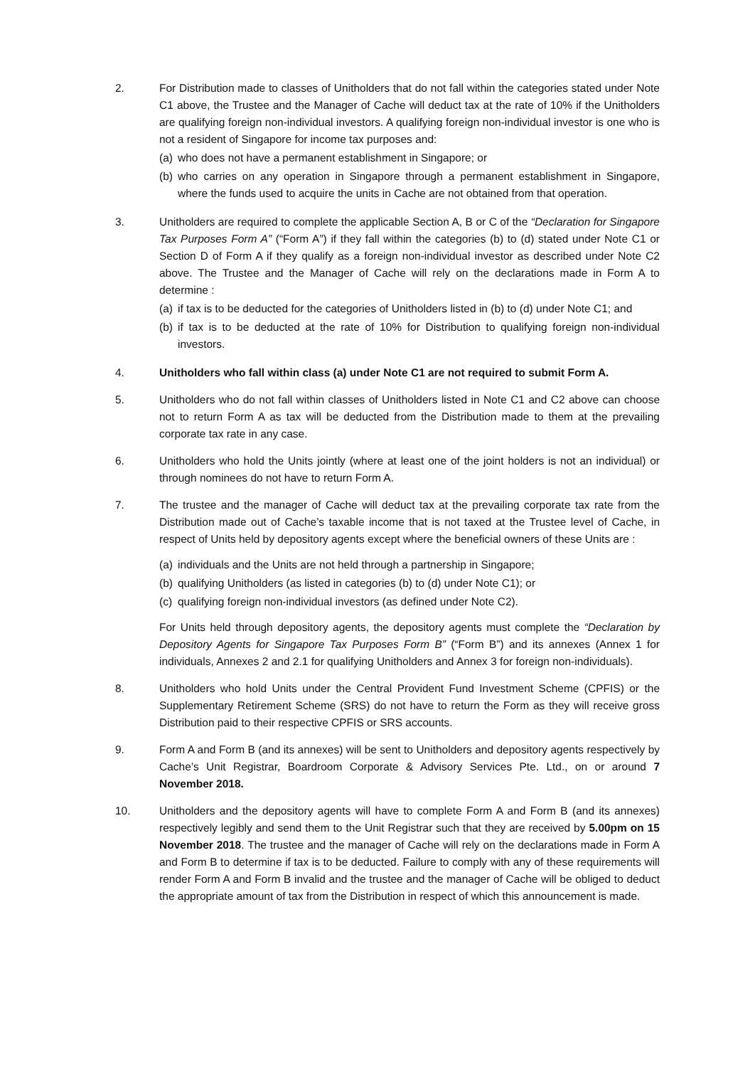2. For Distribution made to classes of Unitholders that do not fall within the categories stated under Note C1 above, the Trustee and the Manager of Cache will deduct tax at the rate of 10% if the Unitholders are qualifying foreign non-individual investors. A qualifying foreign non-individual investor is one who is not a resident of Singapore for income tax purposes and:
(a) who does not have a permanent establishment in Singapore; or
(b) who carries on any operation in Singapore through a permanent establishment in Singapore, where the funds used to acquire the units in Cache are not obtained from that operation.
3. Unitholders are required to complete the applicable Section A, B or C of the “Declaration for Singapore Tax Purposes Form A” (“Form A”) if they fall within the categories (b) to (d) stated under Note C1 or Section D of Form A if they qualify as a foreign non-individual investor as described under Note C2 above. The Trustee and the Manager of Cache will rely on the declarations made in Form A to determine :
(a) if tax is to be deducted for the categories of Unitholders listed in (b) to (d) under Note C1; and
(b) if tax is to be deducted at the rate of 10% for Distribution to qualifying foreign non-individual investors.
4. Unitholders who fall within class (a) under Note C1 are not required to submit Form A.
5. Unitholders who do not fall within classes of Unitholders listed in Note C1 and C2 above can choose not to return Form A as tax will be deducted from the Distribution made to them at the prevailing corporate tax rate in any case.
6. Unitholders who hold the Units jointly (where at least one of the joint holders is not an individual) or through nominees do not have to return Form A.
7. The trustee and the manager of Cache will deduct tax at the prevailing corporate tax rate from the Distribution made out of Cache’s taxable income that is not taxed at the Trustee level of Cache, in respect of Units held by depository agents except where the beneficial owners of these Units are :
(a) individuals and the Units are not held through a partnership in Singapore;
(b) qualifying Unitholders (as listed in categories (b) to (d) under Note C1); or
(c) qualifying foreign non-individual investors (as defined under Note C2).
For Units held through depository agents, the depository agents must complete the “Declaration by Depository Agents for Singapore Tax Purposes Form B” (“Form B”) and its annexes (Annex 1 for individuals, Annexes 2 and 2.1 for qualifying Unitholders and Annex 3 for foreign non-individuals).
8. Unitholders who hold Units under the Central Provident Fund Investment Scheme (CPFIS) or the Supplementary Retirement Scheme (SRS) do not have to return the Form as they will receive gross Distribution paid to their respective CPFIS or SRS accounts.
9. Form A and Form B (and its annexes) will be sent to Unitholders and depository agents respectively by Cache’s Unit Registrar, Boardroom Corporate & Advisory Services Pte. Ltd., on or around 7 November 2018.
10. Unitholders and the depository agents will have to complete Form A and Form B (and its annexes) respectively legibly and send them to the Unit Registrar such that they are received by 5.00pm on 15 November 2018. The trustee and the manager of Cache will rely on the declarations made in Form A and Form B to determine if tax is to be deducted. Failure to comply with any of these requirements will render Form A and Form B invalid and the trustee and the manager of Cache will be obliged to deduct the appropriate amount of tax from the Distribution in respect of which this announcement is made.